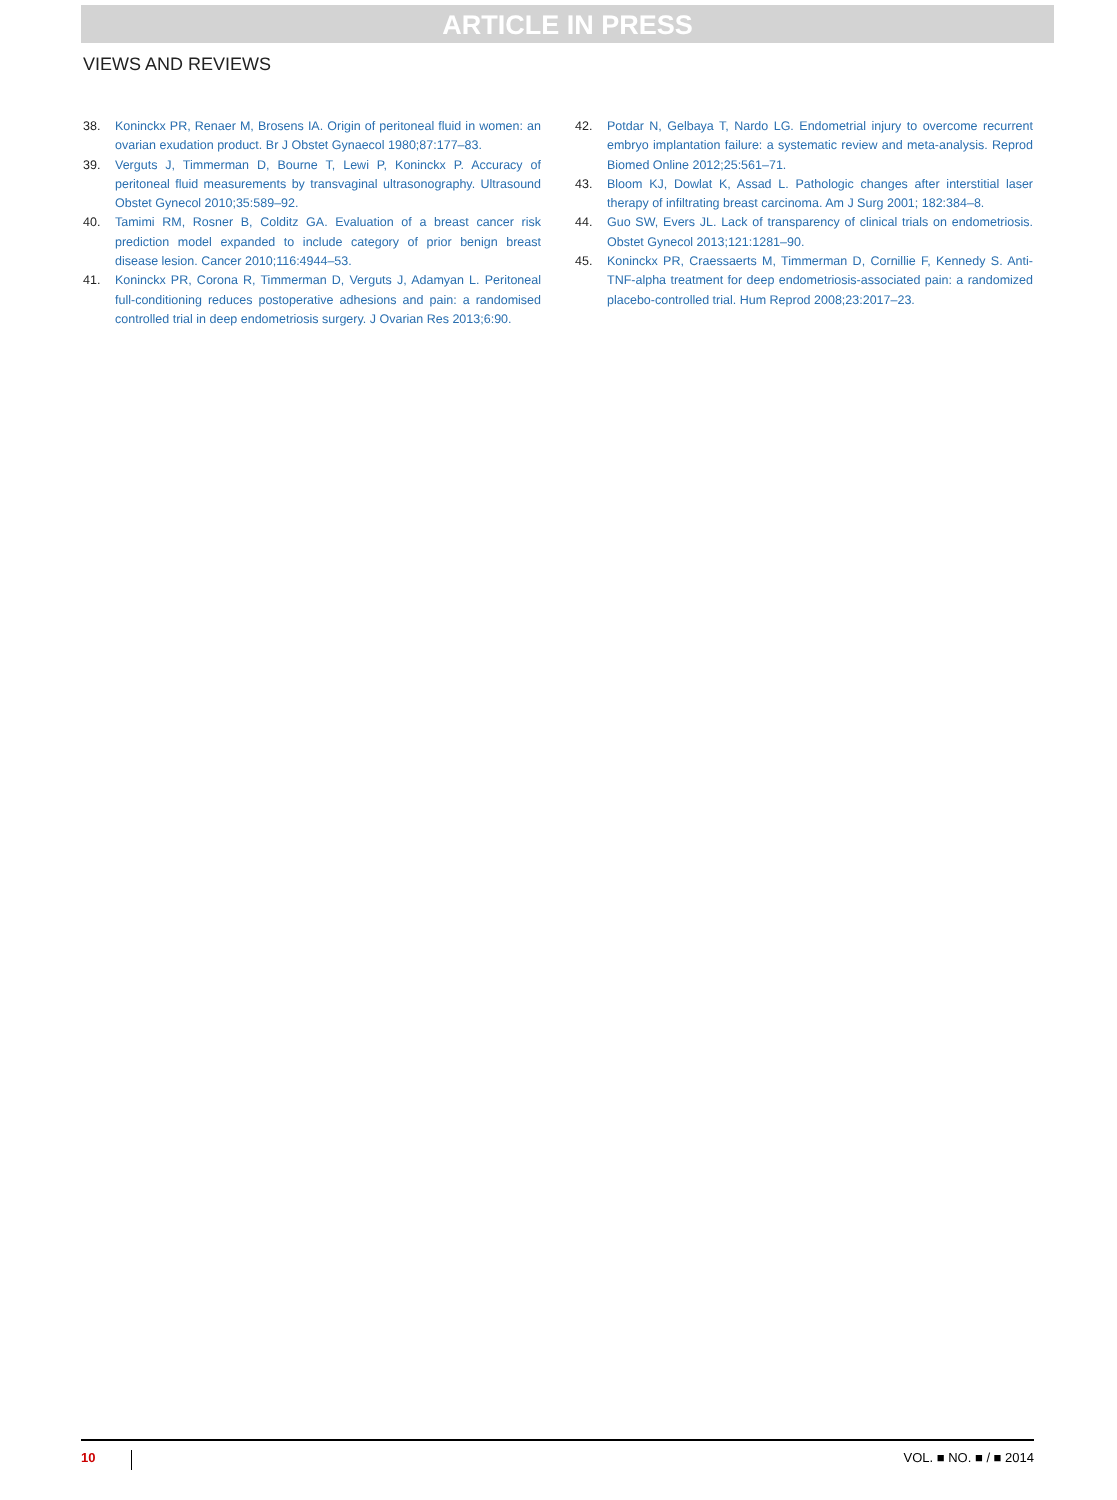ARTICLE IN PRESS
VIEWS AND REVIEWS
38. Koninckx PR, Renaer M, Brosens IA. Origin of peritoneal fluid in women: an ovarian exudation product. Br J Obstet Gynaecol 1980;87:177–83.
39. Verguts J, Timmerman D, Bourne T, Lewi P, Koninckx P. Accuracy of peritoneal fluid measurements by transvaginal ultrasonography. Ultrasound Obstet Gynecol 2010;35:589–92.
40. Tamimi RM, Rosner B, Colditz GA. Evaluation of a breast cancer risk prediction model expanded to include category of prior benign breast disease lesion. Cancer 2010;116:4944–53.
41. Koninckx PR, Corona R, Timmerman D, Verguts J, Adamyan L. Peritoneal full-conditioning reduces postoperative adhesions and pain: a randomised controlled trial in deep endometriosis surgery. J Ovarian Res 2013;6:90.
42. Potdar N, Gelbaya T, Nardo LG. Endometrial injury to overcome recurrent embryo implantation failure: a systematic review and meta-analysis. Reprod Biomed Online 2012;25:561–71.
43. Bloom KJ, Dowlat K, Assad L. Pathologic changes after interstitial laser therapy of infiltrating breast carcinoma. Am J Surg 2001; 182:384–8.
44. Guo SW, Evers JL. Lack of transparency of clinical trials on endometriosis. Obstet Gynecol 2013;121:1281–90.
45. Koninckx PR, Craessaerts M, Timmerman D, Cornillie F, Kennedy S. Anti-TNF-alpha treatment for deep endometriosis-associated pain: a randomized placebo-controlled trial. Hum Reprod 2008;23:2017–23.
10 VOL. ■ NO. ■ / ■ 2014